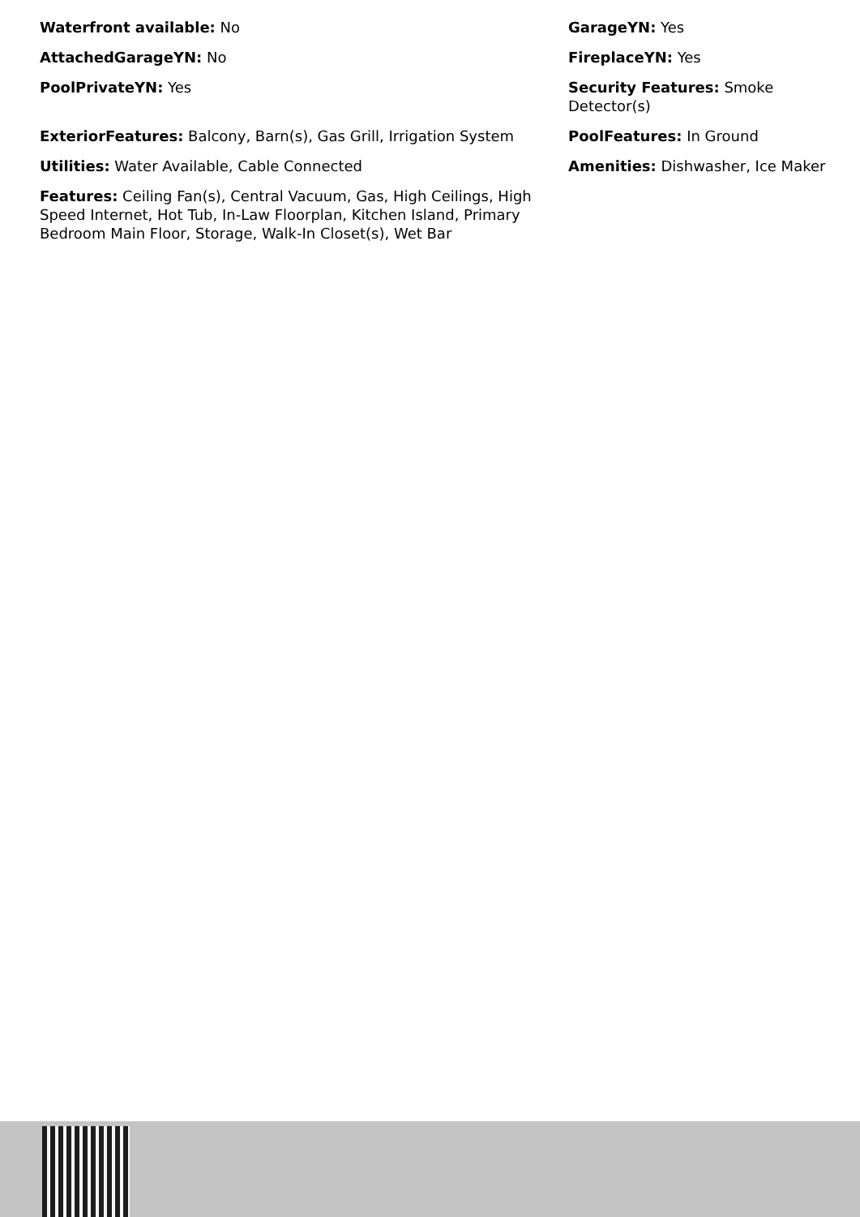Waterfront available: No
GarageYN: Yes
AttachedGarageYN: No
FireplaceYN: Yes
PoolPrivateYN: Yes
Security Features: Smoke Detector(s)
ExteriorFeatures: Balcony, Barn(s), Gas Grill, Irrigation System
PoolFeatures: In Ground
Utilities: Water Available, Cable Connected
Amenities: Dishwasher, Ice Maker
Features: Ceiling Fan(s), Central Vacuum, Gas, High Ceilings, High Speed Internet, Hot Tub, In-Law Floorplan, Kitchen Island, Primary Bedroom Main Floor, Storage, Walk-In Closet(s), Wet Bar